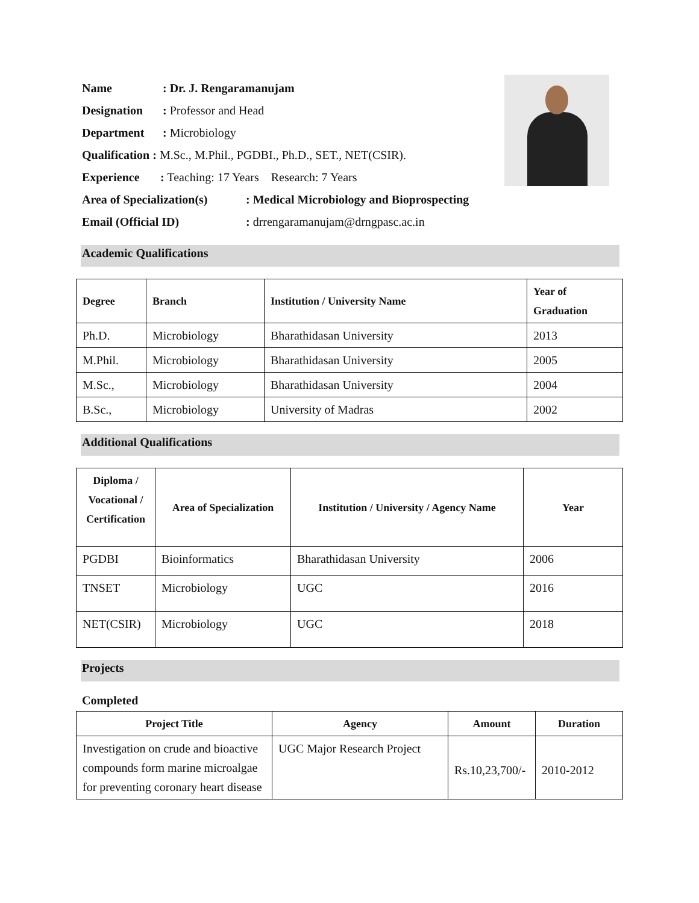Name: Dr. J. Rengaramanujam
Designation: Professor and Head
Department: Microbiology
Qualification : M.Sc., M.Phil., PGDBI., Ph.D., SET., NET(CSIR).
Experience: Teaching: 17 Years Research: 7 Years
Area of Specialization(s): Medical Microbiology and Bioprospecting
Email (Official ID): drrengaramanujam@drngpasc.ac.in
Academic Qualifications
| Degree | Branch | Institution / University Name | Year of Graduation |
| --- | --- | --- | --- |
| Ph.D. | Microbiology | Bharathidasan University | 2013 |
| M.Phil. | Microbiology | Bharathidasan University | 2005 |
| M.Sc., | Microbiology | Bharathidasan University | 2004 |
| B.Sc., | Microbiology | University of Madras | 2002 |
Additional Qualifications
| Diploma / Vocational / Certification | Area of Specialization | Institution / University / Agency Name | Year |
| --- | --- | --- | --- |
| PGDBI | Bioinformatics | Bharathidasan University | 2006 |
| TNSET | Microbiology | UGC | 2016 |
| NET(CSIR) | Microbiology | UGC | 2018 |
Projects
Completed
| Project Title | Agency | Amount | Duration |
| --- | --- | --- | --- |
| Investigation on crude and bioactive compounds form marine microalgae for preventing coronary heart disease | UGC Major Research Project | Rs.10,23,700/- | 2010-2012 |